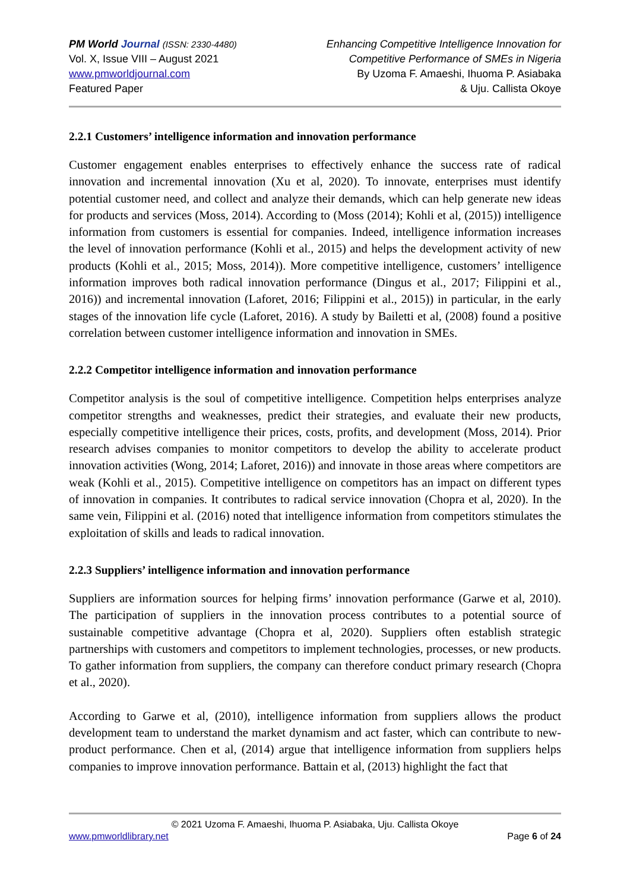PM World Journal (ISSN: 2330-4480)
Vol. X, Issue VIII – August 2021
www.pmworldjournal.com
Featured Paper
Enhancing Competitive Intelligence Innovation for
Competitive Performance of SMEs in Nigeria
By Uzoma F. Amaeshi, Ihuoma P. Asiabaka
& Uju. Callista Okoye
2.2.1 Customers’ intelligence information and innovation performance
Customer engagement enables enterprises to effectively enhance the success rate of radical innovation and incremental innovation (Xu et al, 2020). To innovate, enterprises must identify potential customer need, and collect and analyze their demands, which can help generate new ideas for products and services (Moss, 2014). According to (Moss (2014); Kohli et al, (2015)) intelligence information from customers is essential for companies. Indeed, intelligence information increases the level of innovation performance (Kohli et al., 2015) and helps the development activity of new products (Kohli et al., 2015; Moss, 2014)). More competitive intelligence, customers’ intelligence information improves both radical innovation performance (Dingus et al., 2017; Filippini et al., 2016)) and incremental innovation (Laforet, 2016; Filippini et al., 2015)) in particular, in the early stages of the innovation life cycle (Laforet, 2016). A study by Bailetti et al, (2008) found a positive correlation between customer intelligence information and innovation in SMEs.
2.2.2 Competitor intelligence information and innovation performance
Competitor analysis is the soul of competitive intelligence. Competition helps enterprises analyze competitor strengths and weaknesses, predict their strategies, and evaluate their new products, especially competitive intelligence their prices, costs, profits, and development (Moss, 2014). Prior research advises companies to monitor competitors to develop the ability to accelerate product innovation activities (Wong, 2014; Laforet, 2016)) and innovate in those areas where competitors are weak (Kohli et al., 2015). Competitive intelligence on competitors has an impact on different types of innovation in companies. It contributes to radical service innovation (Chopra et al, 2020). In the same vein, Filippini et al. (2016) noted that intelligence information from competitors stimulates the exploitation of skills and leads to radical innovation.
2.2.3 Suppliers’ intelligence information and innovation performance
Suppliers are information sources for helping firms’ innovation performance (Garwe et al, 2010). The participation of suppliers in the innovation process contributes to a potential source of sustainable competitive advantage (Chopra et al, 2020). Suppliers often establish strategic partnerships with customers and competitors to implement technologies, processes, or new products. To gather information from suppliers, the company can therefore conduct primary research (Chopra et al., 2020).
According to Garwe et al, (2010), intelligence information from suppliers allows the product development team to understand the market dynamism and act faster, which can contribute to new-product performance. Chen et al, (2014) argue that intelligence information from suppliers helps companies to improve innovation performance. Battain et al, (2013) highlight the fact that
© 2021 Uzoma F. Amaeshi, Ihuoma P. Asiabaka, Uju. Callista Okoye
www.pmworldlibrary.net Page 6 of 24